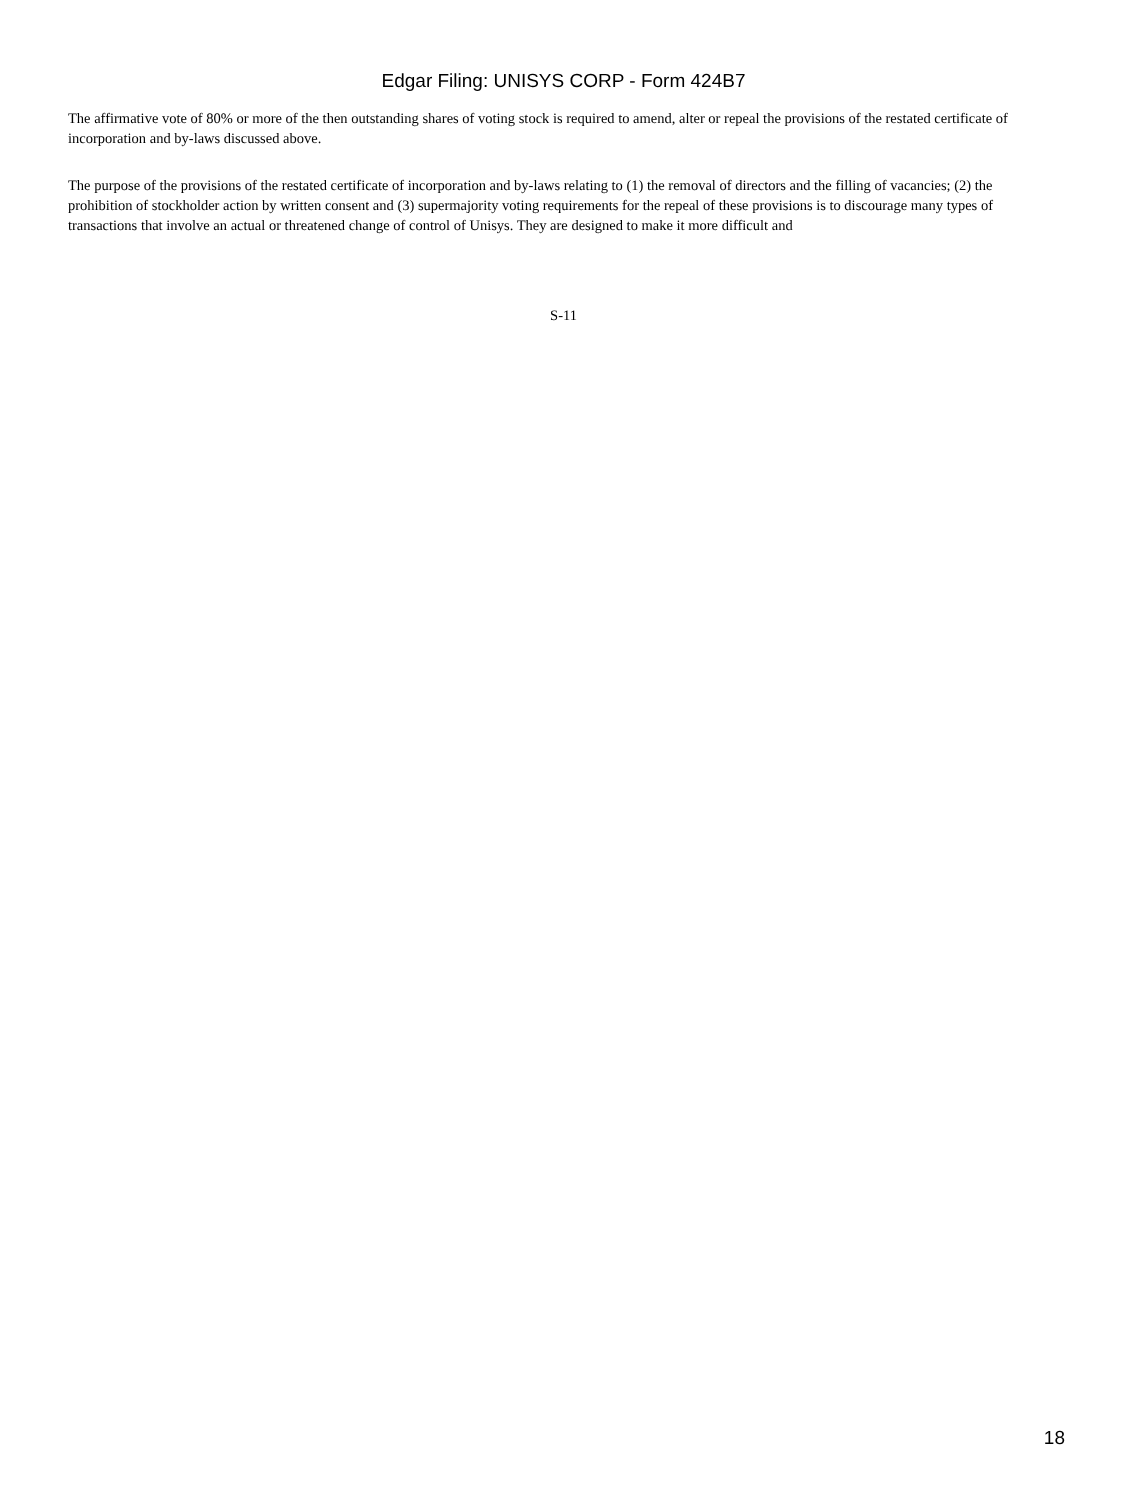Edgar Filing: UNISYS CORP - Form 424B7
The affirmative vote of 80% or more of the then outstanding shares of voting stock is required to amend, alter or repeal the provisions of the restated certificate of incorporation and by-laws discussed above.
The purpose of the provisions of the restated certificate of incorporation and by-laws relating to (1) the removal of directors and the filling of vacancies; (2) the prohibition of stockholder action by written consent and (3) supermajority voting requirements for the repeal of these provisions is to discourage many types of transactions that involve an actual or threatened change of control of Unisys. They are designed to make it more difficult and
S-11
18